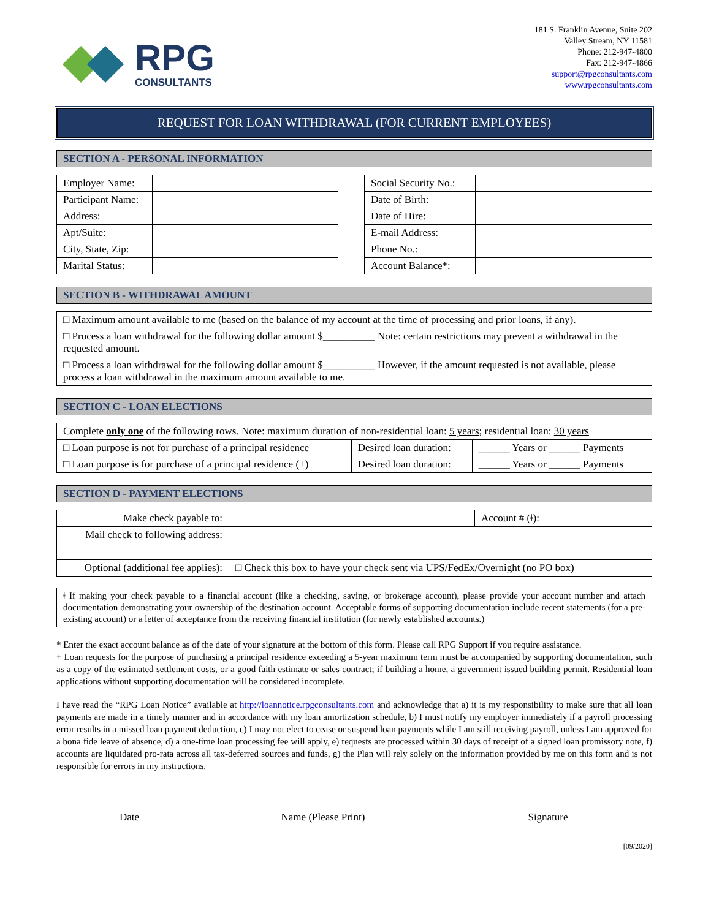RPG
CONSULTANTS
181 S. Franklin Avenue, Suite 202
Valley Stream, NY 11581
Phone: 212-947-4800
Fax: 212-947-4866
support@rpgconsultants.com
www.rpgconsultants.com
REQUEST FOR LOAN WITHDRAWAL (FOR CURRENT EMPLOYEES)
SECTION A - PERSONAL INFORMATION
| Employer Name: | |
| Participant Name: | |
| Address: | |
| Apt/Suite: | |
| City, State, Zip: | |
| Marital Status: | |
| Social Security No.: | |
| Date of Birth: | |
| Date of Hire: | |
| E-mail Address: | |
| Phone No.: | |
| Account Balance*: | |
SECTION B - WITHDRAWAL AMOUNT
| □ Maximum amount available to me (based on the balance of my account at the time of processing and prior loans, if any). |
| □ Process a loan withdrawal for the following dollar amount $__________ Note: certain restrictions may prevent a withdrawal in the requested amount. |
| □ Process a loan withdrawal for the following dollar amount $__________ However, if the amount requested is not available, please process a loan withdrawal in the maximum amount available to me. |
SECTION C - LOAN ELECTIONS
| Complete only one of the following rows. Note: maximum duration of non-residential loan: 5 years ; residential loan: 30 years | | |
| □ Loan purpose is not for purchase of a principal residence | Desired loan duration: | ______ Years or ______ Payments |
| □ Loan purpose is for purchase of a principal residence (+) | Desired loan duration: | ______ Years or ______ Payments |
SECTION D - PAYMENT ELECTIONS
| Make check payable to: | | Account # (ǂ): | |
| Mail check to following address: | | | |
| Optional (additional fee applies): | □ Check this box to have your check sent via UPS/FedEx/Overnight (no PO box) | | |
ǂ If making your check payable to a financial account (like a checking, saving, or brokerage account), please provide your account number and attach documentation demonstrating your ownership of the destination account. Acceptable forms of supporting documentation include recent statements (for a pre-existing account) or a letter of acceptance from the receiving financial institution (for newly established accounts.)
* Enter the exact account balance as of the date of your signature at the bottom of this form. Please call RPG Support if you require assistance.
+ Loan requests for the purpose of purchasing a principal residence exceeding a 5-year maximum term must be accompanied by supporting documentation, such as a copy of the estimated settlement costs, or a good faith estimate or sales contract; if building a home, a government issued building permit. Residential loan applications without supporting documentation will be considered incomplete.
I have read the “RPG Loan Notice” available at http://loannotice.rpgconsultants.com and acknowledge that a) it is my responsibility to make sure that all loan payments are made in a timely manner and in accordance with my loan amortization schedule, b) I must notify my employer immediately if a payroll processing error results in a missed loan payment deduction, c) I may not elect to cease or suspend loan payments while I am still receiving payroll, unless I am approved for a bona fide leave of absence, d) a one-time loan processing fee will apply, e) requests are processed within 30 days of receipt of a signed loan promissory note, f) accounts are liquidated pro-rata across all tax-deferred sources and funds, g) the Plan will rely solely on the information provided by me on this form and is not responsible for errors in my instructions.
Date Name (Please Print) Signature
[09/2020]